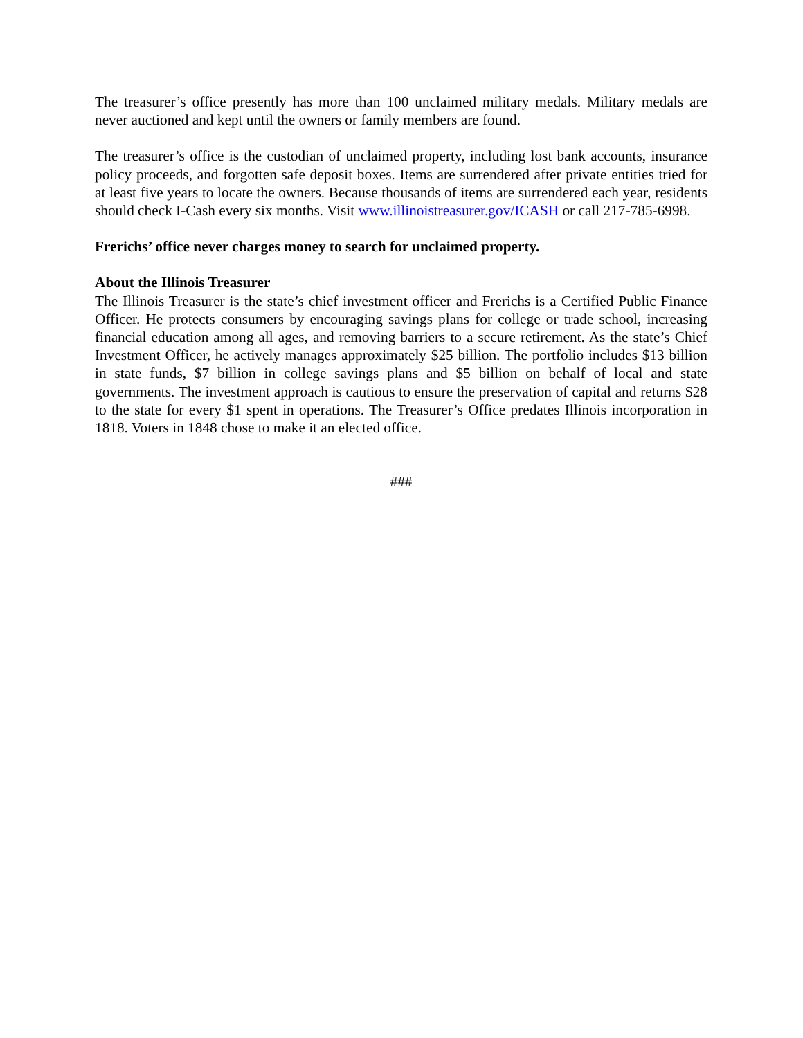The treasurer’s office presently has more than 100 unclaimed military medals. Military medals are never auctioned and kept until the owners or family members are found.
The treasurer’s office is the custodian of unclaimed property, including lost bank accounts, insurance policy proceeds, and forgotten safe deposit boxes. Items are surrendered after private entities tried for at least five years to locate the owners. Because thousands of items are surrendered each year, residents should check I-Cash every six months. Visit www.illinoistreasurer.gov/ICASH or call 217-785-6998.
Frerichs’ office never charges money to search for unclaimed property.
About the Illinois Treasurer
The Illinois Treasurer is the state’s chief investment officer and Frerichs is a Certified Public Finance Officer. He protects consumers by encouraging savings plans for college or trade school, increasing financial education among all ages, and removing barriers to a secure retirement. As the state’s Chief Investment Officer, he actively manages approximately $25 billion. The portfolio includes $13 billion in state funds, $7 billion in college savings plans and $5 billion on behalf of local and state governments. The investment approach is cautious to ensure the preservation of capital and returns $28 to the state for every $1 spent in operations. The Treasurer’s Office predates Illinois incorporation in 1818. Voters in 1848 chose to make it an elected office.
###